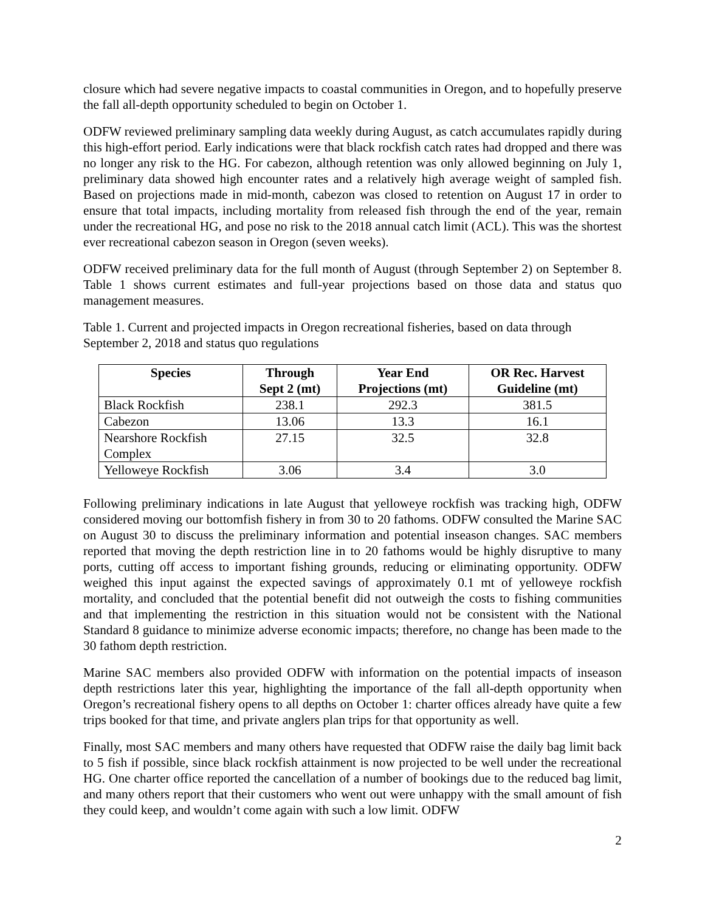closure which had severe negative impacts to coastal communities in Oregon, and to hopefully preserve the fall all-depth opportunity scheduled to begin on October 1.
ODFW reviewed preliminary sampling data weekly during August, as catch accumulates rapidly during this high-effort period. Early indications were that black rockfish catch rates had dropped and there was no longer any risk to the HG. For cabezon, although retention was only allowed beginning on July 1, preliminary data showed high encounter rates and a relatively high average weight of sampled fish. Based on projections made in mid-month, cabezon was closed to retention on August 17 in order to ensure that total impacts, including mortality from released fish through the end of the year, remain under the recreational HG, and pose no risk to the 2018 annual catch limit (ACL). This was the shortest ever recreational cabezon season in Oregon (seven weeks).
ODFW received preliminary data for the full month of August (through September 2) on September 8. Table 1 shows current estimates and full-year projections based on those data and status quo management measures.
Table 1. Current and projected impacts in Oregon recreational fisheries, based on data through September 2, 2018 and status quo regulations
| Species | Through Sept 2 (mt) | Year End Projections (mt) | OR Rec. Harvest Guideline (mt) |
| --- | --- | --- | --- |
| Black Rockfish | 238.1 | 292.3 | 381.5 |
| Cabezon | 13.06 | 13.3 | 16.1 |
| Nearshore Rockfish Complex | 27.15 | 32.5 | 32.8 |
| Yelloweye Rockfish | 3.06 | 3.4 | 3.0 |
Following preliminary indications in late August that yelloweye rockfish was tracking high, ODFW considered moving our bottomfish fishery in from 30 to 20 fathoms. ODFW consulted the Marine SAC on August 30 to discuss the preliminary information and potential inseason changes. SAC members reported that moving the depth restriction line in to 20 fathoms would be highly disruptive to many ports, cutting off access to important fishing grounds, reducing or eliminating opportunity. ODFW weighed this input against the expected savings of approximately 0.1 mt of yelloweye rockfish mortality, and concluded that the potential benefit did not outweigh the costs to fishing communities and that implementing the restriction in this situation would not be consistent with the National Standard 8 guidance to minimize adverse economic impacts; therefore, no change has been made to the 30 fathom depth restriction.
Marine SAC members also provided ODFW with information on the potential impacts of inseason depth restrictions later this year, highlighting the importance of the fall all-depth opportunity when Oregon’s recreational fishery opens to all depths on October 1: charter offices already have quite a few trips booked for that time, and private anglers plan trips for that opportunity as well.
Finally, most SAC members and many others have requested that ODFW raise the daily bag limit back to 5 fish if possible, since black rockfish attainment is now projected to be well under the recreational HG. One charter office reported the cancellation of a number of bookings due to the reduced bag limit, and many others report that their customers who went out were unhappy with the small amount of fish they could keep, and wouldn’t come again with such a low limit. ODFW
2